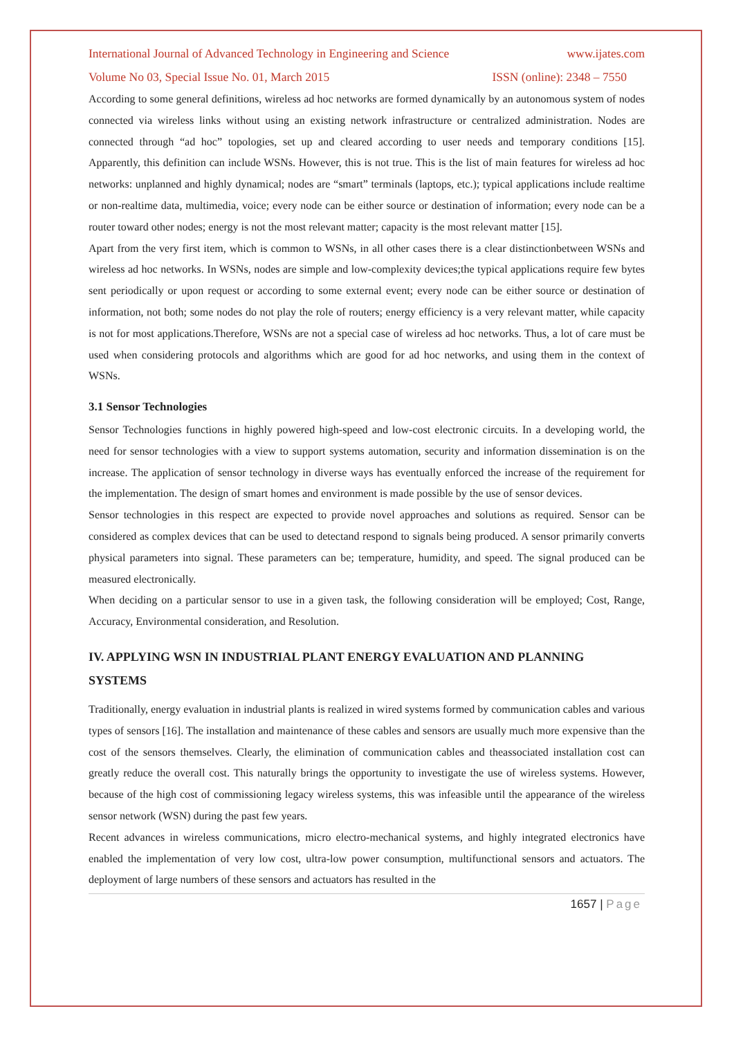International Journal of Advanced Technology in Engineering and Science www.ijates.com
Volume No 03, Special Issue No. 01, March 2015 ISSN (online): 2348 – 7550
According to some general definitions, wireless ad hoc networks are formed dynamically by an autonomous system of nodes connected via wireless links without using an existing network infrastructure or centralized administration. Nodes are connected through “ad hoc” topologies, set up and cleared according to user needs and temporary conditions [15]. Apparently, this definition can include WSNs. However, this is not true. This is the list of main features for wireless ad hoc networks: unplanned and highly dynamical; nodes are “smart” terminals (laptops, etc.); typical applications include realtime or non-realtime data, multimedia, voice; every node can be either source or destination of information; every node can be a router toward other nodes; energy is not the most relevant matter; capacity is the most relevant matter [15].
Apart from the very first item, which is common to WSNs, in all other cases there is a clear distinctionbetween WSNs and wireless ad hoc networks. In WSNs, nodes are simple and low-complexity devices;the typical applications require few bytes sent periodically or upon request or according to some external event; every node can be either source or destination of information, not both; some nodes do not play the role of routers; energy efficiency is a very relevant matter, while capacity is not for most applications.Therefore, WSNs are not a special case of wireless ad hoc networks. Thus, a lot of care must be used when considering protocols and algorithms which are good for ad hoc networks, and using them in the context of WSNs.
3.1 Sensor Technologies
Sensor Technologies functions in highly powered high-speed and low-cost electronic circuits. In a developing world, the need for sensor technologies with a view to support systems automation, security and information dissemination is on the increase. The application of sensor technology in diverse ways has eventually enforced the increase of the requirement for the implementation. The design of smart homes and environment is made possible by the use of sensor devices.
Sensor technologies in this respect are expected to provide novel approaches and solutions as required. Sensor can be considered as complex devices that can be used to detectand respond to signals being produced. A sensor primarily converts physical parameters into signal. These parameters can be; temperature, humidity, and speed. The signal produced can be measured electronically.
When deciding on a particular sensor to use in a given task, the following consideration will be employed; Cost, Range, Accuracy, Environmental consideration, and Resolution.
IV. APPLYING WSN IN INDUSTRIAL PLANT ENERGY EVALUATION AND PLANNING SYSTEMS
Traditionally, energy evaluation in industrial plants is realized in wired systems formed by communication cables and various types of sensors [16]. The installation and maintenance of these cables and sensors are usually much more expensive than the cost of the sensors themselves. Clearly, the elimination of communication cables and theassociated installation cost can greatly reduce the overall cost. This naturally brings the opportunity to investigate the use of wireless systems. However, because of the high cost of commissioning legacy wireless systems, this was infeasible until the appearance of the wireless sensor network (WSN) during the past few years.
Recent advances in wireless communications, micro electro-mechanical systems, and highly integrated electronics have enabled the implementation of very low cost, ultra-low power consumption, multifunctional sensors and actuators. The deployment of large numbers of these sensors and actuators has resulted in the
1657 | Page